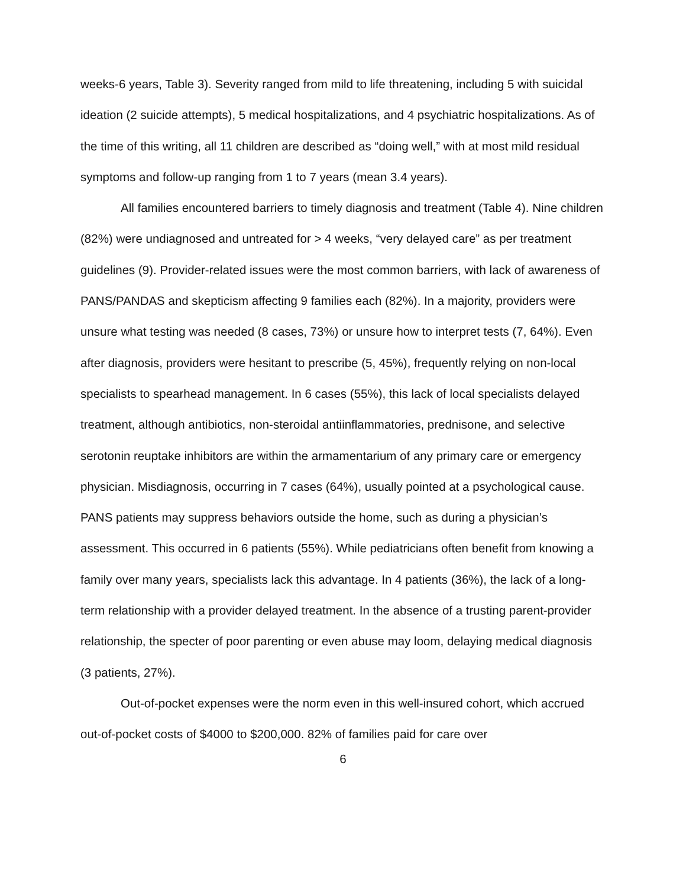weeks-6 years, Table 3). Severity ranged from mild to life threatening, including 5 with suicidal ideation (2 suicide attempts), 5 medical hospitalizations, and 4 psychiatric hospitalizations. As of the time of this writing, all 11 children are described as “doing well,” with at most mild residual symptoms and follow-up ranging from 1 to 7 years (mean 3.4 years).
All families encountered barriers to timely diagnosis and treatment (Table 4). Nine children (82%) were undiagnosed and untreated for > 4 weeks, “very delayed care” as per treatment guidelines (9). Provider-related issues were the most common barriers, with lack of awareness of PANS/PANDAS and skepticism affecting 9 families each (82%). In a majority, providers were unsure what testing was needed (8 cases, 73%) or unsure how to interpret tests (7, 64%). Even after diagnosis, providers were hesitant to prescribe (5, 45%), frequently relying on non-local specialists to spearhead management. In 6 cases (55%), this lack of local specialists delayed treatment, although antibiotics, non-steroidal antiinflammatories, prednisone, and selective serotonin reuptake inhibitors are within the armamentarium of any primary care or emergency physician. Misdiagnosis, occurring in 7 cases (64%), usually pointed at a psychological cause. PANS patients may suppress behaviors outside the home, such as during a physician’s assessment. This occurred in 6 patients (55%). While pediatricians often benefit from knowing a family over many years, specialists lack this advantage. In 4 patients (36%), the lack of a long-term relationship with a provider delayed treatment. In the absence of a trusting parent-provider relationship, the specter of poor parenting or even abuse may loom, delaying medical diagnosis (3 patients, 27%).
Out-of-pocket expenses were the norm even in this well-insured cohort, which accrued out-of-pocket costs of $4000 to $200,000. 82% of families paid for care over
6